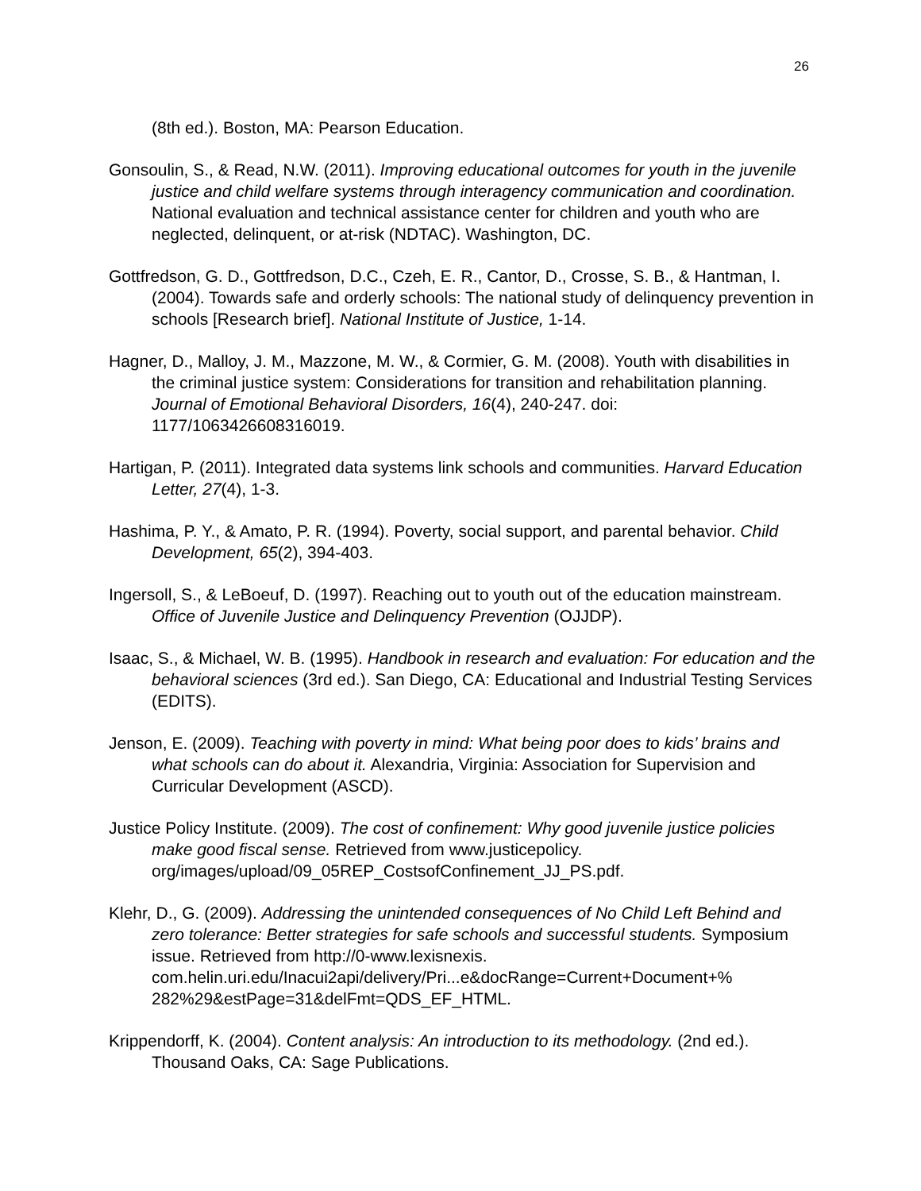26
(8th ed.). Boston, MA: Pearson Education.
Gonsoulin, S., & Read, N.W. (2011). Improving educational outcomes for youth in the juvenile justice and child welfare systems through interagency communication and coordination. National evaluation and technical assistance center for children and youth who are neglected, delinquent, or at-risk (NDTAC). Washington, DC.
Gottfredson, G. D., Gottfredson, D.C., Czeh, E. R., Cantor, D., Crosse, S. B., & Hantman, I. (2004). Towards safe and orderly schools: The national study of delinquency prevention in schools [Research brief]. National Institute of Justice, 1-14.
Hagner, D., Malloy, J. M., Mazzone, M. W., & Cormier, G. M. (2008). Youth with disabilities in the criminal justice system: Considerations for transition and rehabilitation planning. Journal of Emotional Behavioral Disorders, 16(4), 240-247. doi: 1177/1063426608316019.
Hartigan, P. (2011). Integrated data systems link schools and communities. Harvard Education Letter, 27(4), 1-3.
Hashima, P. Y., & Amato, P. R. (1994). Poverty, social support, and parental behavior. Child Development, 65(2), 394-403.
Ingersoll, S., & LeBoeuf, D. (1997). Reaching out to youth out of the education mainstream. Office of Juvenile Justice and Delinquency Prevention (OJJDP).
Isaac, S., & Michael, W. B. (1995). Handbook in research and evaluation: For education and the behavioral sciences (3rd ed.). San Diego, CA: Educational and Industrial Testing Services (EDITS).
Jenson, E. (2009). Teaching with poverty in mind: What being poor does to kids’ brains and what schools can do about it. Alexandria, Virginia: Association for Supervision and Curricular Development (ASCD).
Justice Policy Institute. (2009). The cost of confinement: Why good juvenile justice policies make good fiscal sense. Retrieved from www.justicepolicy. org/images/upload/09_05REP_CostsofConfinement_JJ_PS.pdf.
Klehr, D., G. (2009). Addressing the unintended consequences of No Child Left Behind and zero tolerance: Better strategies for safe schools and successful students. Symposium issue. Retrieved from http://0-www.lexisnexis. com.helin.uri.edu/Inacui2api/delivery/Pri...e&docRange=Current+Document+% 282%29&estPage=31&delFmt=QDS_EF_HTML.
Krippendorff, K. (2004). Content analysis: An introduction to its methodology. (2nd ed.). Thousand Oaks, CA: Sage Publications.